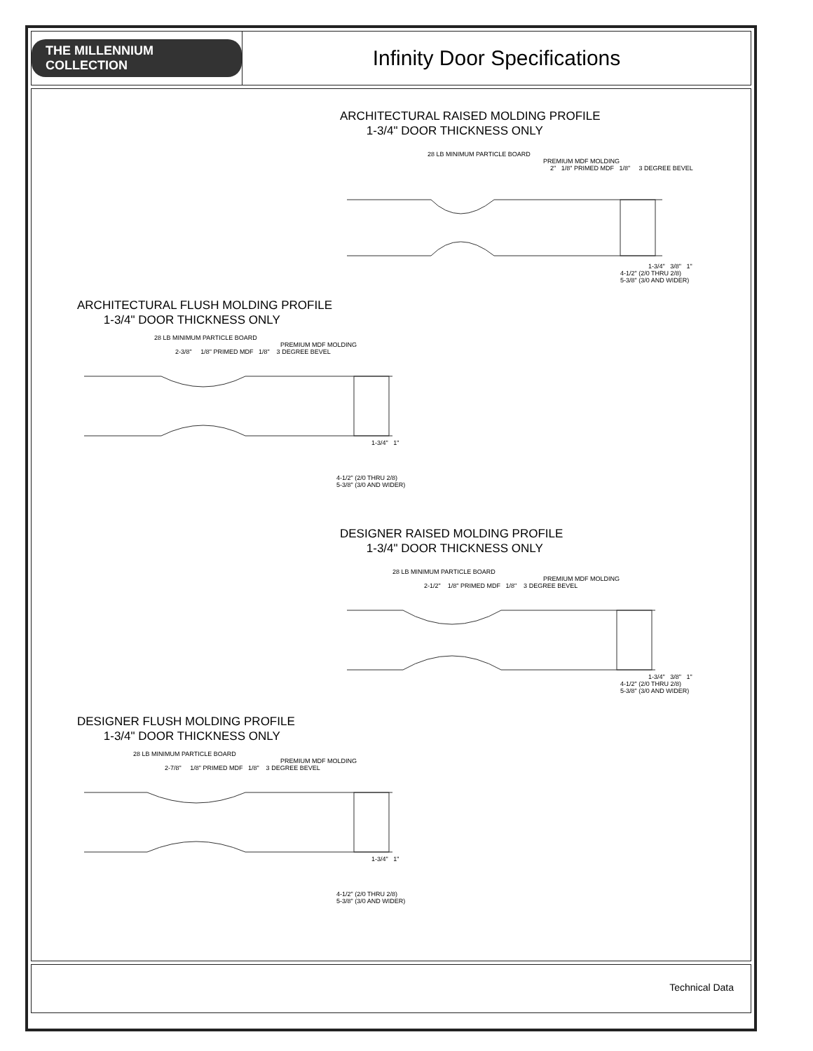THE MILLENNIUM COLLECTION
Infinity Door Specifications
ARCHITECTURAL RAISED MOLDING PROFILE
1-3/4" DOOR THICKNESS ONLY
28 LB MINIMUM PARTICLE BOARD
PREMIUM MDF MOLDING
2" 1/8" PRIMED MDF 1/8" 3 DEGREE BEVEL
1-3/4" 3/8" 1"
4-1/2" (2/0 THRU 2/8)
5-3/8" (3/0 AND WIDER)
ARCHITECTURAL FLUSH MOLDING PROFILE
1-3/4" DOOR THICKNESS ONLY
28 LB MINIMUM PARTICLE BOARD
PREMIUM MDF MOLDING
2-3/8" 1/8" PRIMED MDF 1/8" 3 DEGREE BEVEL
1-3/4" 1"
4-1/2" (2/0 THRU 2/8)
5-3/8" (3/0 AND WIDER)
DESIGNER RAISED MOLDING PROFILE
1-3/4" DOOR THICKNESS ONLY
28 LB MINIMUM PARTICLE BOARD
PREMIUM MDF MOLDING
2-1/2" 1/8" PRIMED MDF 1/8" 3 DEGREE BEVEL
1-3/4" 3/8" 1"
4-1/2" (2/0 THRU 2/8)
5-3/8" (3/0 AND WIDER)
DESIGNER FLUSH MOLDING PROFILE
1-3/4" DOOR THICKNESS ONLY
28 LB MINIMUM PARTICLE BOARD
PREMIUM MDF MOLDING
2-7/8" 1/8" PRIMED MDF 1/8" 3 DEGREE BEVEL
1-3/4" 1"
4-1/2" (2/0 THRU 2/8)
5-3/8" (3/0 AND WIDER)
Technical Data